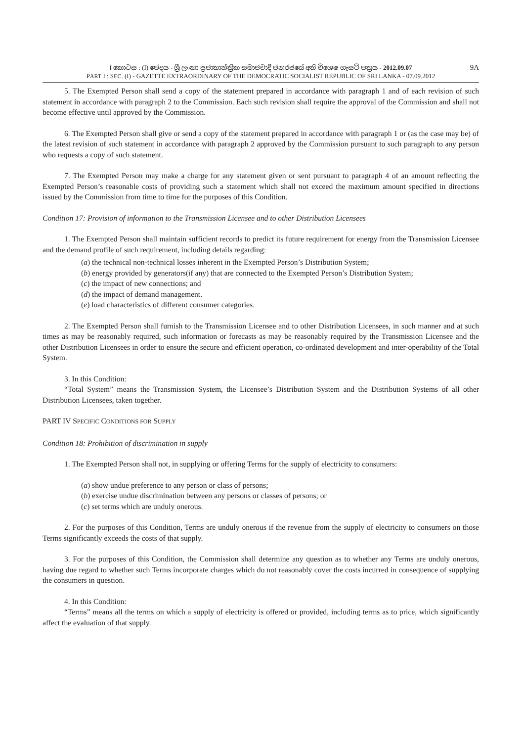9A I කොටස : (I) ඡෙදය - ශ්‍රී ලංකා ප්‍රජාතාන්ත්‍රික සමාජවාදී ජනරජයේ අති විශෙෂ ගැසට් පත්‍රය - 2012.09.07
PART I : SEC. (I) - GAZETTE EXTRAORDINARY OF THE DEMOCRATIC SOCIALIST REPUBLIC OF SRI LANKA - 07.09.2012
5. The Exempted Person shall send a copy of the statement prepared in accordance with paragraph 1 and of each revision of such statement in accordance with paragraph 2 to the Commission. Each such revision shall require the approval of the Commission and shall not become effective until approved by the Commission.
6. The Exempted Person shall give or send a copy of the statement prepared in accordance with paragraph 1 or (as the case may be) of the latest revision of such statement in accordance with paragraph 2 approved by the Commission pursuant to such paragraph to any person who requests a copy of such statement.
7. The Exempted Person may make a charge for any statement given or sent pursuant to paragraph 4 of an amount reflecting the Exempted Person’s reasonable costs of providing such a statement which shall not exceed the maximum amount specified in directions issued by the Commission from time to time for the purposes of this Condition.
Condition 17: Provision of information to the Transmission Licensee and to other Distribution Licensees
1. The Exempted Person shall maintain sufficient records to predict its future requirement for energy from the Transmission Licensee and the demand profile of such requirement, including details regarding:
(a) the technical non-technical losses inherent in the Exempted Person’s Distribution System;
(b) energy provided by generators(if any) that are connected to the Exempted Person’s Distribution System;
(c) the impact of new connections; and
(d) the impact of demand management.
(e) load characteristics of different consumer categories.
2. The Exempted Person shall furnish to the Transmission Licensee and to other Distribution Licensees, in such manner and at such times as may be reasonably required, such information or forecasts as may be reasonably required by the Transmission Licensee and the other Distribution Licensees in order to ensure the secure and efficient operation, co-ordinated development and inter-operability of the Total System.
3. In this Condition:
“Total System” means the Transmission System, the Licensee’s Distribution System and the Distribution Systems of all other Distribution Licensees, taken together.
PART IV SPECIFIC CONDITIONS FOR SUPPLY
Condition 18: Prohibition of discrimination in supply
1. The Exempted Person shall not, in supplying or offering Terms for the supply of electricity to consumers:
(a) show undue preference to any person or class of persons;
(b) exercise undue discrimination between any persons or classes of persons; or
(c) set terms which are unduly onerous.
2. For the purposes of this Condition, Terms are unduly onerous if the revenue from the supply of electricity to consumers on those Terms significantly exceeds the costs of that supply.
3. For the purposes of this Condition, the Commission shall determine any question as to whether any Terms are unduly onerous, having due regard to whether such Terms incorporate charges which do not reasonably cover the costs incurred in consequence of supplying the consumers in question.
4. In this Condition:
“Terms” means all the terms on which a supply of electricity is offered or provided, including terms as to price, which significantly affect the evaluation of that supply.